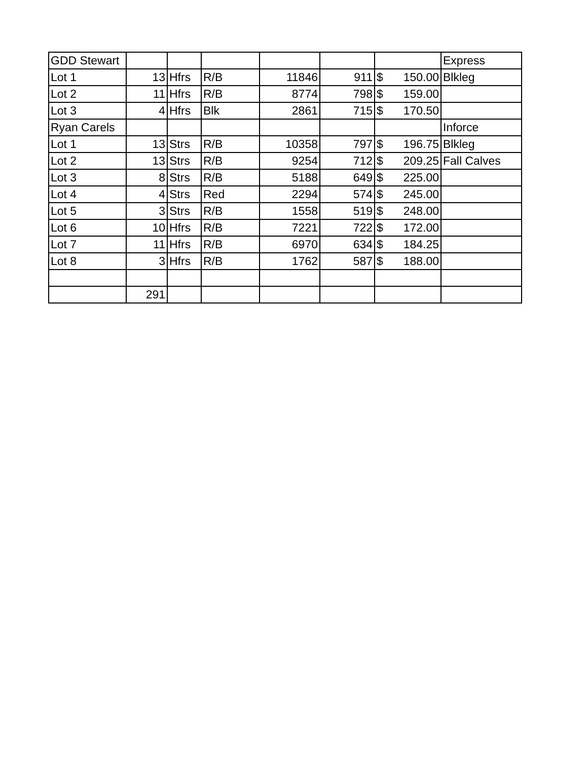| GDD Stewart | | | | | | | Express |
| Lot 1 | 13 | Hfrs | R/B | 11846 | 911 | $ 150.00 | Blkleg |
| Lot 2 | 11 | Hfrs | R/B | 8774 | 798 | $ 159.00 | |
| Lot 3 | 4 | Hfrs | Blk | 2861 | 715 | $ 170.50 | |
| Ryan Carels | | | | | | | Inforce |
| Lot 1 | 13 | Strs | R/B | 10358 | 797 | $ 196.75 | Blkleg |
| Lot 2 | 13 | Strs | R/B | 9254 | 712 | $ 209.25 | Fall Calves |
| Lot 3 | 8 | Strs | R/B | 5188 | 649 | $ 225.00 | |
| Lot 4 | 4 | Strs | Red | 2294 | 574 | $ 245.00 | |
| Lot 5 | 3 | Strs | R/B | 1558 | 519 | $ 248.00 | |
| Lot 6 | 10 | Hfrs | R/B | 7221 | 722 | $ 172.00 | |
| Lot 7 | 11 | Hfrs | R/B | 6970 | 634 | $ 184.25 | |
| Lot 8 | 3 | Hfrs | R/B | 1762 | 587 | $ 188.00 | |
| | 291 | | | | | | |